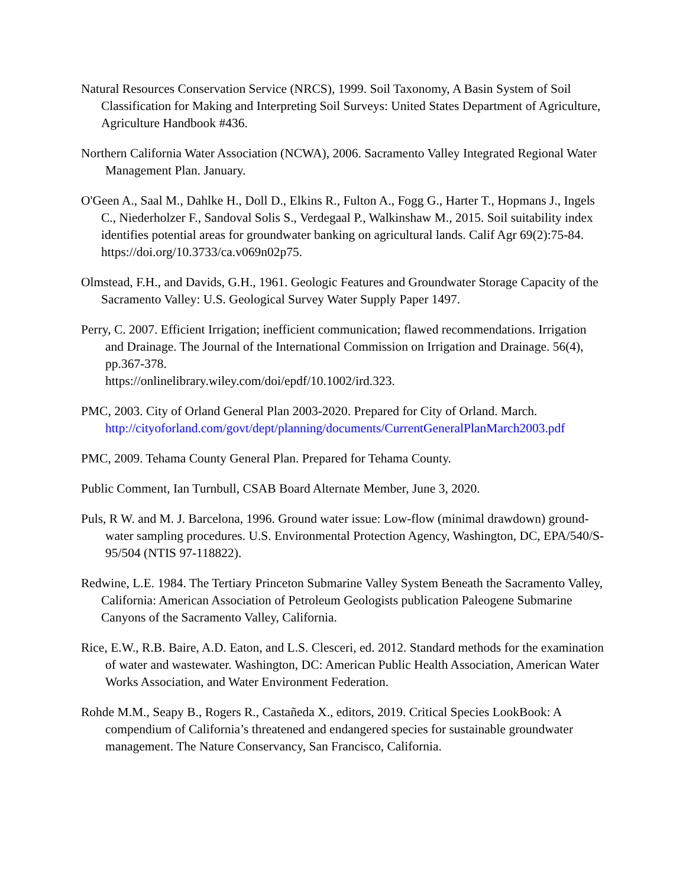Natural Resources Conservation Service (NRCS), 1999. Soil Taxonomy, A Basin System of Soil Classification for Making and Interpreting Soil Surveys: United States Department of Agriculture, Agriculture Handbook #436.
Northern California Water Association (NCWA), 2006. Sacramento Valley Integrated Regional Water Management Plan. January.
O'Geen A., Saal M., Dahlke H., Doll D., Elkins R., Fulton A., Fogg G., Harter T., Hopmans J., Ingels C., Niederholzer F., Sandoval Solis S., Verdegaal P., Walkinshaw M., 2015. Soil suitability index identifies potential areas for groundwater banking on agricultural lands. Calif Agr 69(2):75-84. https://doi.org/10.3733/ca.v069n02p75.
Olmstead, F.H., and Davids, G.H., 1961. Geologic Features and Groundwater Storage Capacity of the Sacramento Valley: U.S. Geological Survey Water Supply Paper 1497.
Perry, C. 2007. Efficient Irrigation; inefficient communication; flawed recommendations. Irrigation and Drainage. The Journal of the International Commission on Irrigation and Drainage. 56(4), pp.367-378.
https://onlinelibrary.wiley.com/doi/epdf/10.1002/ird.323.
PMC, 2003. City of Orland General Plan 2003-2020. Prepared for City of Orland. March. http://cityoforland.com/govt/dept/planning/documents/CurrentGeneralPlanMarch2003.pdf
PMC, 2009. Tehama County General Plan. Prepared for Tehama County.
Public Comment, Ian Turnbull, CSAB Board Alternate Member, June 3, 2020.
Puls, R W. and M. J. Barcelona, 1996. Ground water issue: Low-flow (minimal drawdown) ground-water sampling procedures. U.S. Environmental Protection Agency, Washington, DC, EPA/540/S-95/504 (NTIS 97-118822).
Redwine, L.E. 1984. The Tertiary Princeton Submarine Valley System Beneath the Sacramento Valley, California: American Association of Petroleum Geologists publication Paleogene Submarine Canyons of the Sacramento Valley, California.
Rice, E.W., R.B. Baire, A.D. Eaton, and L.S. Clesceri, ed. 2012. Standard methods for the examination of water and wastewater. Washington, DC: American Public Health Association, American Water Works Association, and Water Environment Federation.
Rohde M.M., Seapy B., Rogers R., Castañeda X., editors, 2019. Critical Species LookBook: A compendium of California’s threatened and endangered species for sustainable groundwater management. The Nature Conservancy, San Francisco, California.